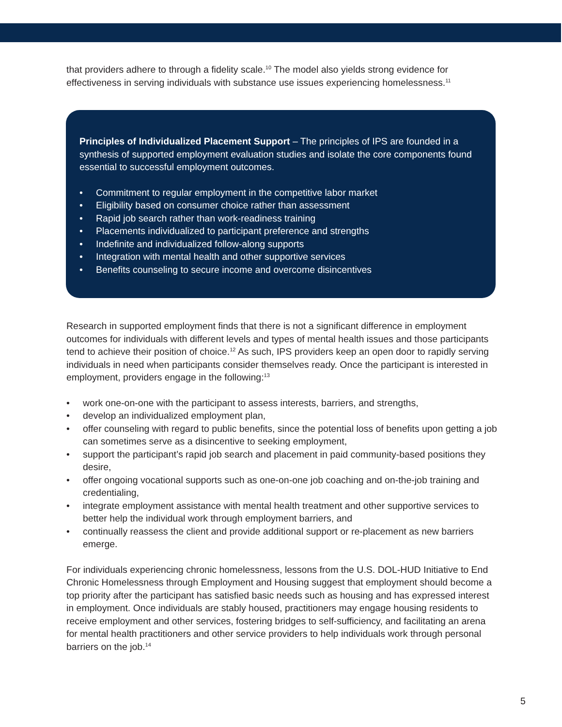that providers adhere to through a fidelity scale.<sup>10</sup> The model also yields strong evidence for effectiveness in serving individuals with substance use issues experiencing homelessness.<sup>11</sup>
Principles of Individualized Placement Support – The principles of IPS are founded in a synthesis of supported employment evaluation studies and isolate the core components found essential to successful employment outcomes.
• Commitment to regular employment in the competitive labor market
• Eligibility based on consumer choice rather than assessment
• Rapid job search rather than work-readiness training
• Placements individualized to participant preference and strengths
• Indefinite and individualized follow-along supports
• Integration with mental health and other supportive services
• Benefits counseling to secure income and overcome disincentives
Research in supported employment finds that there is not a significant difference in employment outcomes for individuals with different levels and types of mental health issues and those participants tend to achieve their position of choice.<sup>12</sup> As such, IPS providers keep an open door to rapidly serving individuals in need when participants consider themselves ready. Once the participant is interested in employment, providers engage in the following:<sup>13</sup>
• work one-on-one with the participant to assess interests, barriers, and strengths,
• develop an individualized employment plan,
• offer counseling with regard to public benefits, since the potential loss of benefits upon getting a job can sometimes serve as a disincentive to seeking employment,
• support the participant’s rapid job search and placement in paid community-based positions they desire,
• offer ongoing vocational supports such as one-on-one job coaching and on-the-job training and credentialing,
• integrate employment assistance with mental health treatment and other supportive services to better help the individual work through employment barriers, and
• continually reassess the client and provide additional support or re-placement as new barriers emerge.
For individuals experiencing chronic homelessness, lessons from the U.S. DOL-HUD Initiative to End Chronic Homelessness through Employment and Housing suggest that employment should become a top priority after the participant has satisfied basic needs such as housing and has expressed interest in employment. Once individuals are stably housed, practitioners may engage housing residents to receive employment and other services, fostering bridges to self-sufficiency, and facilitating an arena for mental health practitioners and other service providers to help individuals work through personal barriers on the job.<sup>14</sup>
5